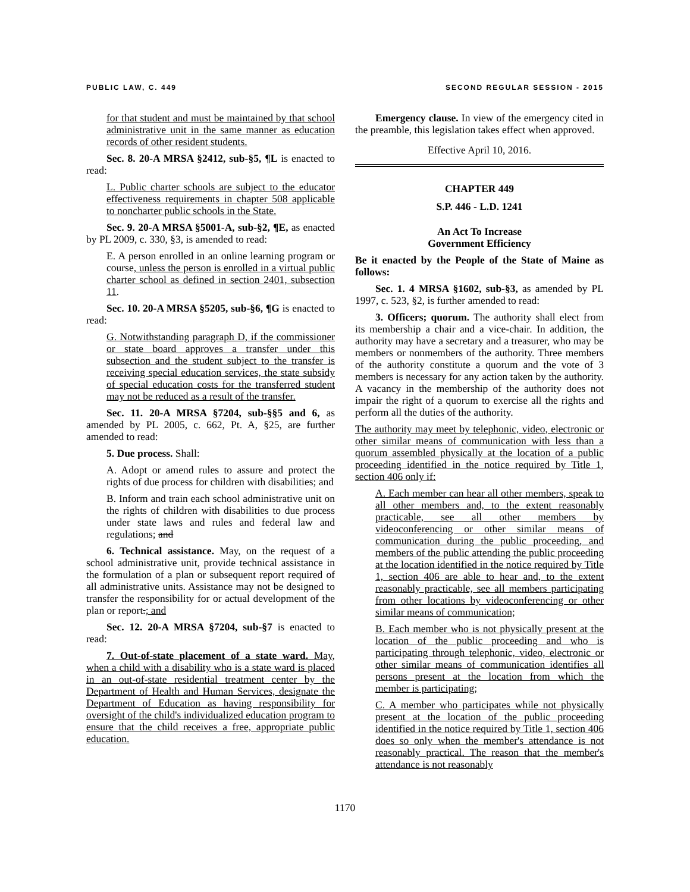PUBLIC LAW, C. 449 SECOND REGULAR SESSION - 2015
for that student and must be maintained by that school administrative unit in the same manner as education records of other resident students.
Sec. 8. 20-A MRSA §2412, sub-§5, ¶L is enacted to read:
L. Public charter schools are subject to the educator effectiveness requirements in chapter 508 applicable to noncharter public schools in the State.
Sec. 9. 20-A MRSA §5001-A, sub-§2, ¶E, as enacted by PL 2009, c. 330, §3, is amended to read:
E. A person enrolled in an online learning program or course, unless the person is enrolled in a virtual public charter school as defined in section 2401, subsection 11.
Sec. 10. 20-A MRSA §5205, sub-§6, ¶G is enacted to read:
G. Notwithstanding paragraph D, if the commissioner or state board approves a transfer under this subsection and the student subject to the transfer is receiving special education services, the state subsidy of special education costs for the transferred student may not be reduced as a result of the transfer.
Sec. 11. 20-A MRSA §7204, sub-§§5 and 6, as amended by PL 2005, c. 662, Pt. A, §25, are further amended to read:
5. Due process. Shall:
A. Adopt or amend rules to assure and protect the rights of due process for children with disabilities; and
B. Inform and train each school administrative unit on the rights of children with disabilities to due process under state laws and rules and federal law and regulations; and
6. Technical assistance. May, on the request of a school administrative unit, provide technical assistance in the formulation of a plan or subsequent report required of all administrative units. Assistance may not be designed to transfer the responsibility for or actual development of the plan or report.; and
Sec. 12. 20-A MRSA §7204, sub-§7 is enacted to read:
7. Out-of-state placement of a state ward. May, when a child with a disability who is a state ward is placed in an out-of-state residential treatment center by the Department of Health and Human Services, designate the Department of Education as having responsibility for oversight of the child's individualized education program to ensure that the child receives a free, appropriate public education.
Emergency clause. In view of the emergency cited in the preamble, this legislation takes effect when approved.
Effective April 10, 2016.
CHAPTER 449
S.P. 446 - L.D. 1241
An Act To Increase
Government Efficiency
Be it enacted by the People of the State of Maine as follows:
Sec. 1. 4 MRSA §1602, sub-§3, as amended by PL 1997, c. 523, §2, is further amended to read:
3. Officers; quorum. The authority shall elect from its membership a chair and a vice-chair. In addition, the authority may have a secretary and a treasurer, who may be members or nonmembers of the authority. Three members of the authority constitute a quorum and the vote of 3 members is necessary for any action taken by the authority. A vacancy in the membership of the authority does not impair the right of a quorum to exercise all the rights and perform all the duties of the authority.
The authority may meet by telephonic, video, electronic or other similar means of communication with less than a quorum assembled physically at the location of a public proceeding identified in the notice required by Title 1, section 406 only if:
A. Each member can hear all other members, speak to all other members and, to the extent reasonably practicable, see all other members by videoconferencing or other similar means of communication during the public proceeding, and members of the public attending the public proceeding at the location identified in the notice required by Title 1, section 406 are able to hear and, to the extent reasonably practicable, see all members participating from other locations by videoconferencing or other similar means of communication;
B. Each member who is not physically present at the location of the public proceeding and who is participating through telephonic, video, electronic or other similar means of communication identifies all persons present at the location from which the member is participating;
C. A member who participates while not physically present at the location of the public proceeding identified in the notice required by Title 1, section 406 does so only when the member's attendance is not reasonably practical. The reason that the member's attendance is not reasonably
1170